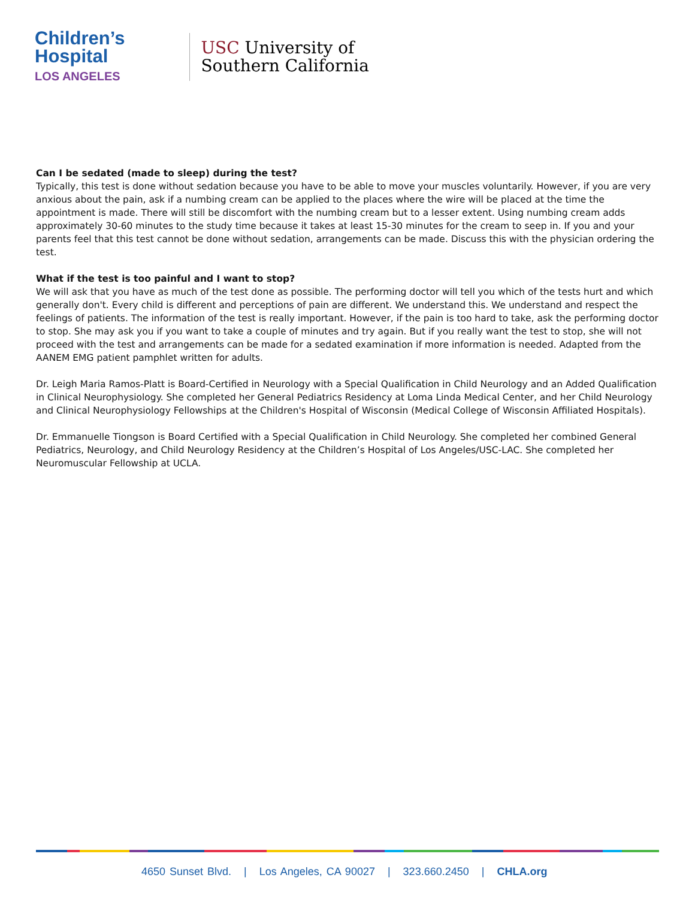Children’s
Hospital
LOS ANGELES
USC University of
Southern California
Can I be sedated (made to sleep) during the test?
Typically, this test is done without sedation because you have to be able to move your muscles voluntarily. However, if you are very anxious about the pain, ask if a numbing cream can be applied to the places where the wire will be placed at the time the appointment is made. There will still be discomfort with the numbing cream but to a lesser extent. Using numbing cream adds approximately 30-60 minutes to the study time because it takes at least 15-30 minutes for the cream to seep in. If you and your parents feel that this test cannot be done without sedation, arrangements can be made. Discuss this with the physician ordering the test.
What if the test is too painful and I want to stop?
We will ask that you have as much of the test done as possible. The performing doctor will tell you which of the tests hurt and which generally don't. Every child is different and perceptions of pain are different. We understand this. We understand and respect the feelings of patients. The information of the test is really important. However, if the pain is too hard to take, ask the performing doctor to stop. She may ask you if you want to take a couple of minutes and try again. But if you really want the test to stop, she will not proceed with the test and arrangements can be made for a sedated examination if more information is needed. Adapted from the AANEM EMG patient pamphlet written for adults.
Dr. Leigh Maria Ramos-Platt is Board-Certified in Neurology with a Special Qualification in Child Neurology and an Added Qualification in Clinical Neurophysiology. She completed her General Pediatrics Residency at Loma Linda Medical Center, and her Child Neurology and Clinical Neurophysiology Fellowships at the Children's Hospital of Wisconsin (Medical College of Wisconsin Affiliated Hospitals).
Dr. Emmanuelle Tiongson is Board Certified with a Special Qualification in Child Neurology. She completed her combined General Pediatrics, Neurology, and Child Neurology Residency at the Children’s Hospital of Los Angeles/USC-LAC. She completed her Neuromuscular Fellowship at UCLA.
4650 Sunset Blvd. | Los Angeles, CA 90027 | 323.660.2450 | CHLA.org